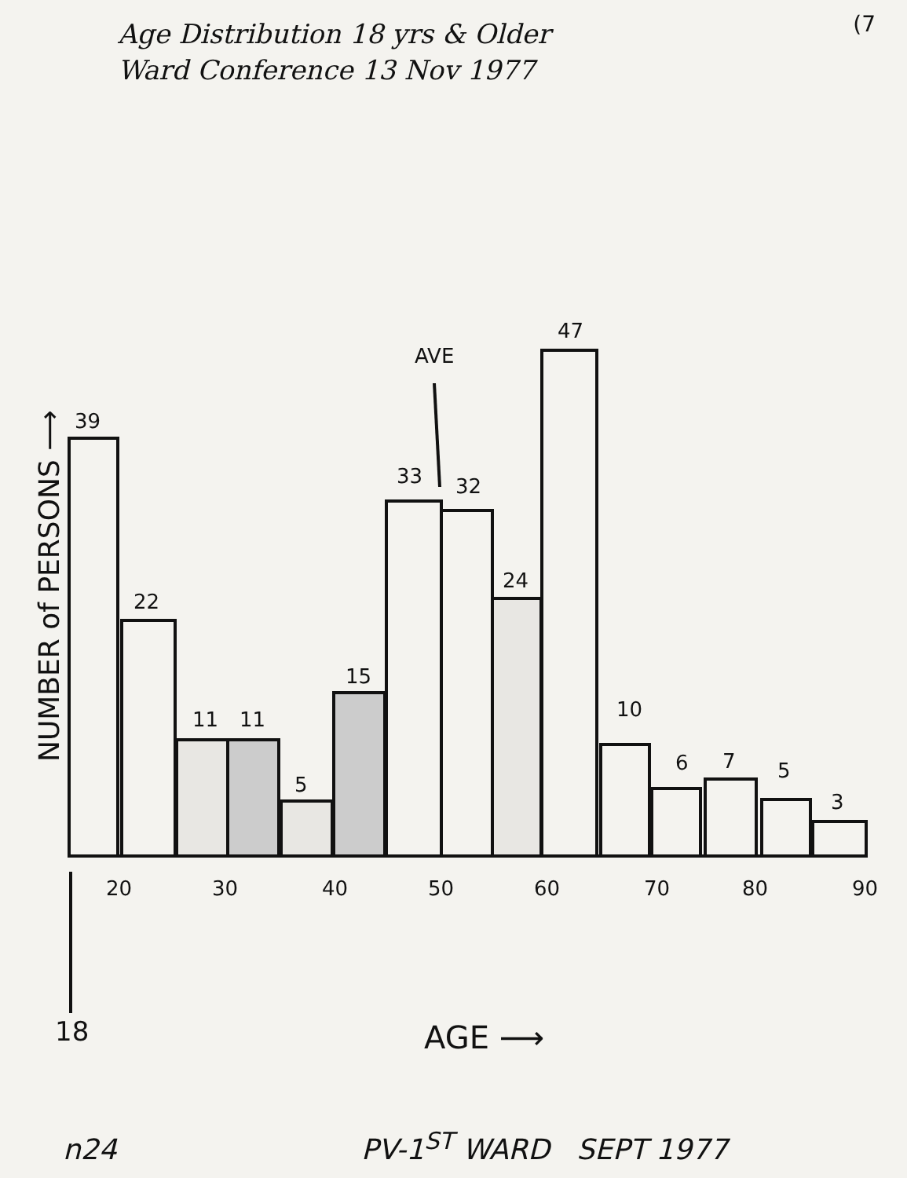Age Distribution 18 yrs & Older
Ward Conference 13 Nov 1977
(7
39
22
11
11
5
15
33
32
24
47
AVE
10
6
7
5
3
20
30
40
50
60
70
80
90
18
AGE ⟶
NUMBER of PERSONS ⟶
n24 PV-1<sup>ST</sup> WARD SEPT 1977